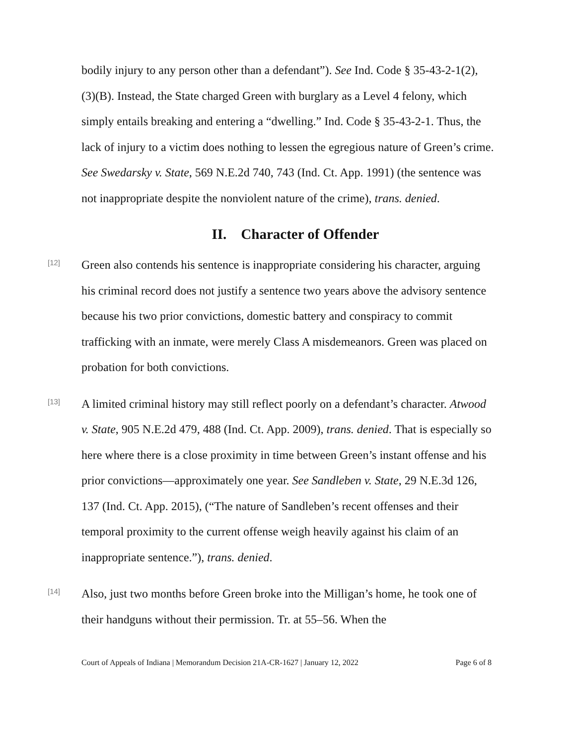bodily injury to any person other than a defendant”). See Ind. Code § 35-43-2-1(2), (3)(B). Instead, the State charged Green with burglary as a Level 4 felony, which simply entails breaking and entering a “dwelling.” Ind. Code § 35-43-2-1. Thus, the lack of injury to a victim does nothing to lessen the egregious nature of Green’s crime. See Swedarsky v. State, 569 N.E.2d 740, 743 (Ind. Ct. App. 1991) (the sentence was not inappropriate despite the nonviolent nature of the crime), trans. denied.
II. Character of Offender
[12]
Green also contends his sentence is inappropriate considering his character, arguing his criminal record does not justify a sentence two years above the advisory sentence because his two prior convictions, domestic battery and conspiracy to commit trafficking with an inmate, were merely Class A misdemeanors. Green was placed on probation for both convictions.
[13]
A limited criminal history may still reflect poorly on a defendant’s character. Atwood v. State, 905 N.E.2d 479, 488 (Ind. Ct. App. 2009), trans. denied. That is especially so here where there is a close proximity in time between Green’s instant offense and his prior convictions—approximately one year. See Sandleben v. State, 29 N.E.3d 126, 137 (Ind. Ct. App. 2015), (“The nature of Sandleben’s recent offenses and their temporal proximity to the current offense weigh heavily against his claim of an inappropriate sentence.”), trans. denied.
[14]
Also, just two months before Green broke into the Milligan’s home, he took one of their handguns without their permission. Tr. at 55–56. When the
Court of Appeals of Indiana | Memorandum Decision 21A-CR-1627 | January 12, 2022 Page 6 of 8